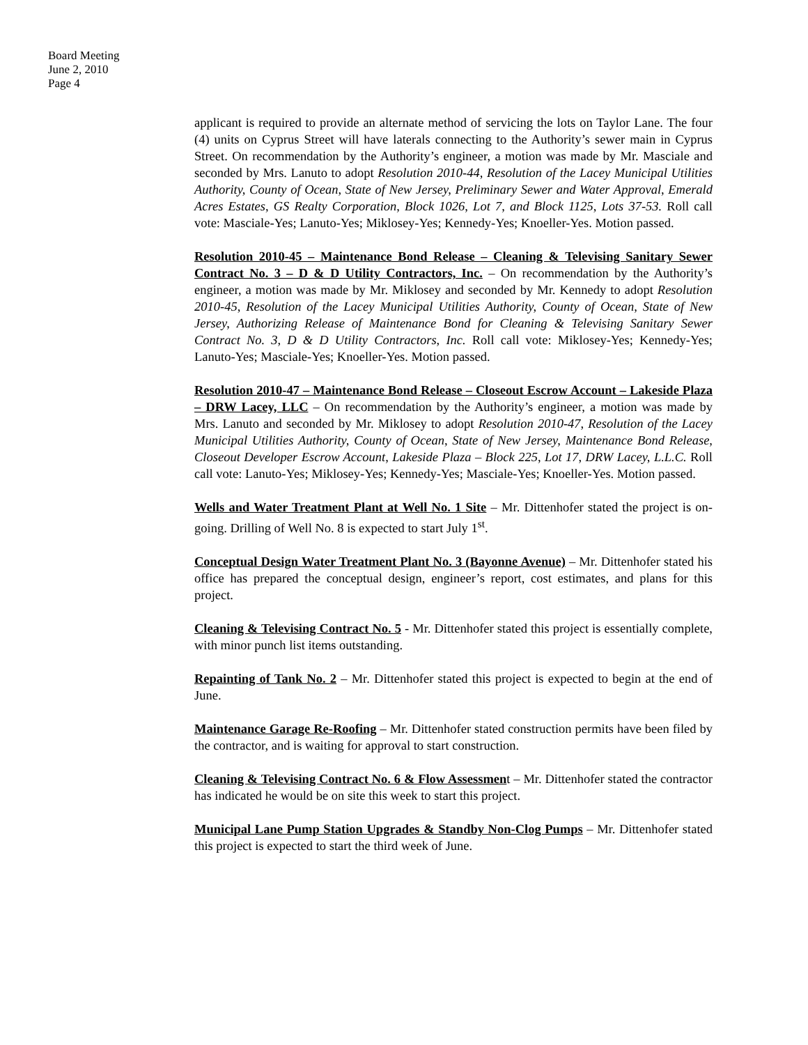Board Meeting
June 2, 2010
Page 4
applicant is required to provide an alternate method of servicing the lots on Taylor Lane. The four (4) units on Cyprus Street will have laterals connecting to the Authority’s sewer main in Cyprus Street. On recommendation by the Authority’s engineer, a motion was made by Mr. Masciale and seconded by Mrs. Lanuto to adopt Resolution 2010-44, Resolution of the Lacey Municipal Utilities Authority, County of Ocean, State of New Jersey, Preliminary Sewer and Water Approval, Emerald Acres Estates, GS Realty Corporation, Block 1026, Lot 7, and Block 1125, Lots 37-53. Roll call vote: Masciale-Yes; Lanuto-Yes; Miklosey-Yes; Kennedy-Yes; Knoeller-Yes. Motion passed.
Resolution 2010-45 – Maintenance Bond Release – Cleaning & Televising Sanitary Sewer Contract No. 3 – D & D Utility Contractors, Inc. – On recommendation by the Authority’s engineer, a motion was made by Mr. Miklosey and seconded by Mr. Kennedy to adopt Resolution 2010-45, Resolution of the Lacey Municipal Utilities Authority, County of Ocean, State of New Jersey, Authorizing Release of Maintenance Bond for Cleaning & Televising Sanitary Sewer Contract No. 3, D & D Utility Contractors, Inc. Roll call vote: Miklosey-Yes; Kennedy-Yes; Lanuto-Yes; Masciale-Yes; Knoeller-Yes. Motion passed.
Resolution 2010-47 – Maintenance Bond Release – Closeout Escrow Account – Lakeside Plaza – DRW Lacey, LLC – On recommendation by the Authority’s engineer, a motion was made by Mrs. Lanuto and seconded by Mr. Miklosey to adopt Resolution 2010-47, Resolution of the Lacey Municipal Utilities Authority, County of Ocean, State of New Jersey, Maintenance Bond Release, Closeout Developer Escrow Account, Lakeside Plaza – Block 225, Lot 17, DRW Lacey, L.L.C. Roll call vote: Lanuto-Yes; Miklosey-Yes; Kennedy-Yes; Masciale-Yes; Knoeller-Yes. Motion passed.
Wells and Water Treatment Plant at Well No. 1 Site – Mr. Dittenhofer stated the project is on-going. Drilling of Well No. 8 is expected to start July 1<sup>st</sup>.
Conceptual Design Water Treatment Plant No. 3 (Bayonne Avenue) – Mr. Dittenhofer stated his office has prepared the conceptual design, engineer’s report, cost estimates, and plans for this project.
Cleaning & Televising Contract No. 5 - Mr. Dittenhofer stated this project is essentially complete, with minor punch list items outstanding.
Repainting of Tank No. 2 – Mr. Dittenhofer stated this project is expected to begin at the end of June.
Maintenance Garage Re-Roofing – Mr. Dittenhofer stated construction permits have been filed by the contractor, and is waiting for approval to start construction.
Cleaning & Televising Contract No. 6 & Flow Assessment – Mr. Dittenhofer stated the contractor has indicated he would be on site this week to start this project.
Municipal Lane Pump Station Upgrades & Standby Non-Clog Pumps – Mr. Dittenhofer stated this project is expected to start the third week of June.